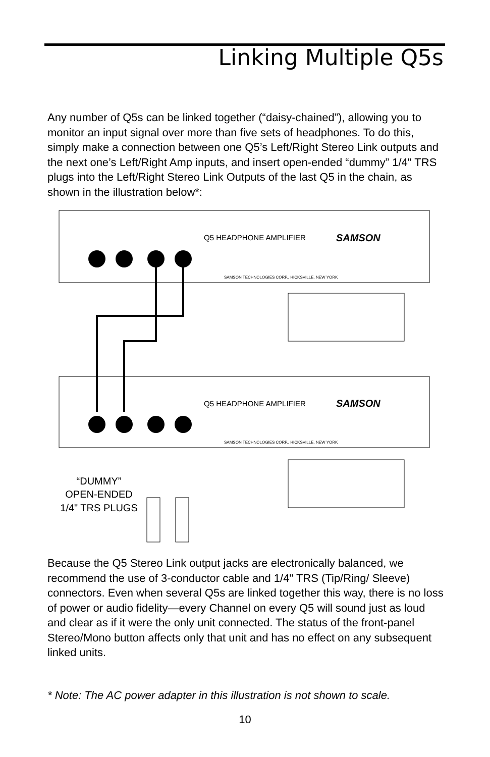Linking Multiple Q5s
Any number of Q5s can be linked together (“daisy-chained”), allowing you to monitor an input signal over more than five sets of headphones. To do this, simply make a connection between one Q5’s Left/Right Stereo Link outputs and the next one’s Left/Right Amp inputs, and insert open-ended “dummy” 1/4" TRS plugs into the Left/Right Stereo Link Outputs of the last Q5 in the chain, as shown in the illustration below*:
Q5 HEADPHONE AMPLIFIER
Q5 HEADPHONE AMPLIFIER
SAMSON
SAMSON
SAMSON TECHNOLOGIES CORP., HICKSVILLE, NEW YORK
SAMSON TECHNOLOGIES CORP., HICKSVILLE, NEW YORK
“DUMMY”
OPEN-ENDED
1/4" TRS PLUGS
Because the Q5 Stereo Link output jacks are electronically balanced, we recommend the use of 3-conductor cable and 1/4" TRS (Tip/Ring/ Sleeve) connectors. Even when several Q5s are linked together this way, there is no loss of power or audio fidelity—every Channel on every Q5 will sound just as loud and clear as if it were the only unit connected. The status of the front-panel Stereo/Mono button affects only that unit and has no effect on any subsequent linked units.
* Note: The AC power adapter in this illustration is not shown to scale.
10